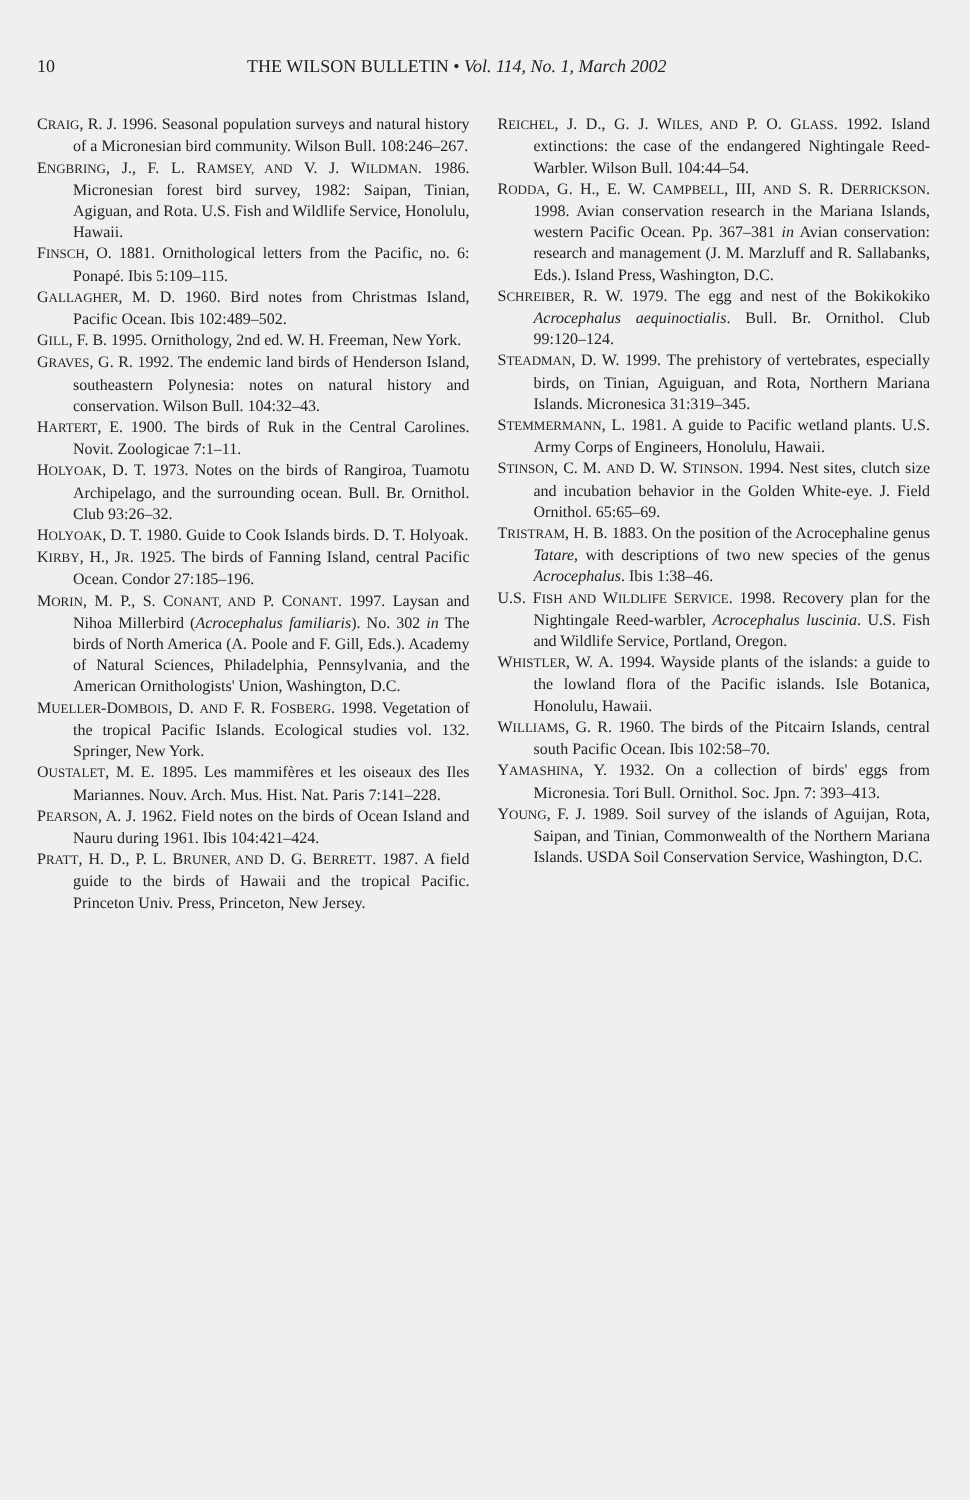10 THE WILSON BULLETIN • Vol. 114, No. 1, March 2002
CRAIG, R. J. 1996. Seasonal population surveys and natural history of a Micronesian bird community. Wilson Bull. 108:246–267.
ENGBRING, J., F. L. RAMSEY, AND V. J. WILDMAN. 1986. Micronesian forest bird survey, 1982: Saipan, Tinian, Agiguan, and Rota. U.S. Fish and Wildlife Service, Honolulu, Hawaii.
FINSCH, O. 1881. Ornithological letters from the Pacific, no. 6: Ponapé. Ibis 5:109–115.
GALLAGHER, M. D. 1960. Bird notes from Christmas Island, Pacific Ocean. Ibis 102:489–502.
GILL, F. B. 1995. Ornithology, 2nd ed. W. H. Freeman, New York.
GRAVES, G. R. 1992. The endemic land birds of Henderson Island, southeastern Polynesia: notes on natural history and conservation. Wilson Bull. 104:32–43.
HARTERT, E. 1900. The birds of Ruk in the Central Carolines. Novit. Zoologicae 7:1–11.
HOLYOAK, D. T. 1973. Notes on the birds of Rangiroa, Tuamotu Archipelago, and the surrounding ocean. Bull. Br. Ornithol. Club 93:26–32.
HOLYOAK, D. T. 1980. Guide to Cook Islands birds. D. T. Holyoak.
KIRBY, H., JR. 1925. The birds of Fanning Island, central Pacific Ocean. Condor 27:185–196.
MORIN, M. P., S. CONANT, AND P. CONANT. 1997. Laysan and Nihoa Millerbird (Acrocephalus familiaris). No. 302 in The birds of North America (A. Poole and F. Gill, Eds.). Academy of Natural Sciences, Philadelphia, Pennsylvania, and the American Ornithologists' Union, Washington, D.C.
MUELLER-DOMBOIS, D. AND F. R. FOSBERG. 1998. Vegetation of the tropical Pacific Islands. Ecological studies vol. 132. Springer, New York.
OUSTALET, M. E. 1895. Les mammifères et les oiseaux des Iles Mariannes. Nouv. Arch. Mus. Hist. Nat. Paris 7:141–228.
PEARSON, A. J. 1962. Field notes on the birds of Ocean Island and Nauru during 1961. Ibis 104:421–424.
PRATT, H. D., P. L. BRUNER, AND D. G. BERRETT. 1987. A field guide to the birds of Hawaii and the tropical Pacific. Princeton Univ. Press, Princeton, New Jersey.
REICHEL, J. D., G. J. WILES, AND P. O. GLASS. 1992. Island extinctions: the case of the endangered Nightingale Reed-Warbler. Wilson Bull. 104:44–54.
RODDA, G. H., E. W. CAMPBELL, III, AND S. R. DERRICKSON. 1998. Avian conservation research in the Mariana Islands, western Pacific Ocean. Pp. 367–381 in Avian conservation: research and management (J. M. Marzluff and R. Sallabanks, Eds.). Island Press, Washington, D.C.
SCHREIBER, R. W. 1979. The egg and nest of the Bokikokiko Acrocephalus aequinoctialis. Bull. Br. Ornithol. Club 99:120–124.
STEADMAN, D. W. 1999. The prehistory of vertebrates, especially birds, on Tinian, Aguiguan, and Rota, Northern Mariana Islands. Micronesica 31:319–345.
STEMMERMANN, L. 1981. A guide to Pacific wetland plants. U.S. Army Corps of Engineers, Honolulu, Hawaii.
STINSON, C. M. AND D. W. STINSON. 1994. Nest sites, clutch size and incubation behavior in the Golden White-eye. J. Field Ornithol. 65:65–69.
TRISTRAM, H. B. 1883. On the position of the Acrocephaline genus Tatare, with descriptions of two new species of the genus Acrocephalus. Ibis 1:38–46.
U.S. FISH AND WILDLIFE SERVICE. 1998. Recovery plan for the Nightingale Reed-warbler, Acrocephalus luscinia. U.S. Fish and Wildlife Service, Portland, Oregon.
WHISTLER, W. A. 1994. Wayside plants of the islands: a guide to the lowland flora of the Pacific islands. Isle Botanica, Honolulu, Hawaii.
WILLIAMS, G. R. 1960. The birds of the Pitcairn Islands, central south Pacific Ocean. Ibis 102:58–70.
YAMASHINA, Y. 1932. On a collection of birds' eggs from Micronesia. Tori Bull. Ornithol. Soc. Jpn. 7: 393–413.
YOUNG, F. J. 1989. Soil survey of the islands of Aguijan, Rota, Saipan, and Tinian, Commonwealth of the Northern Mariana Islands. USDA Soil Conservation Service, Washington, D.C.